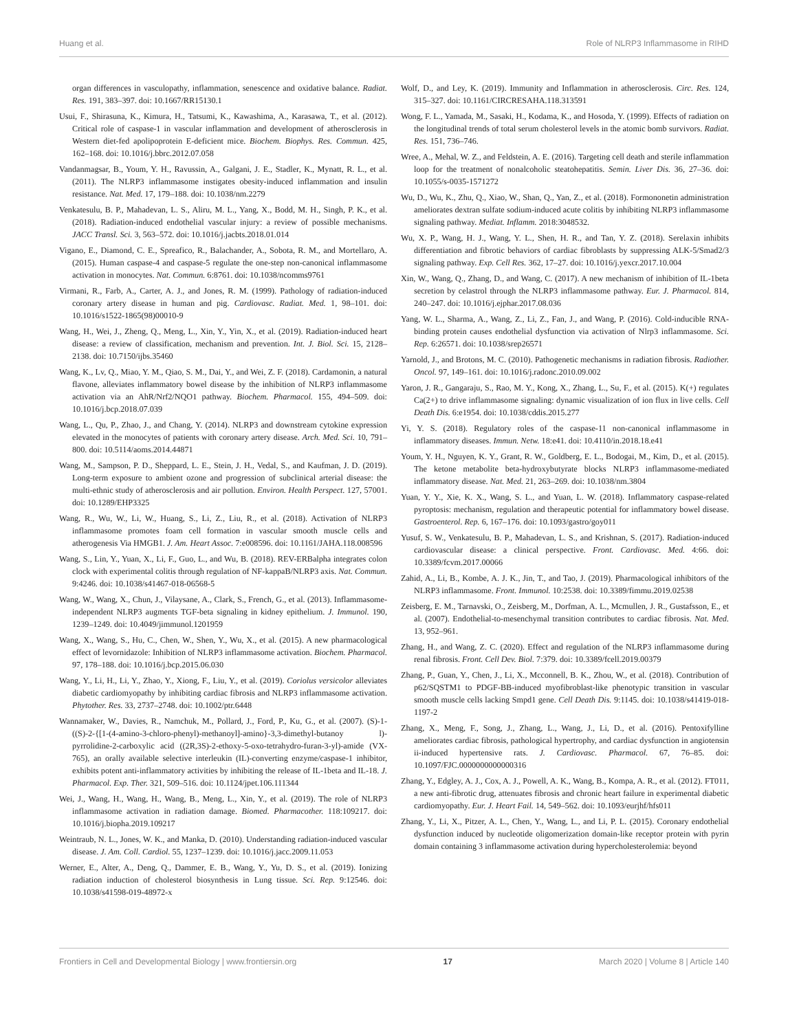Huang et al. Role of NLRP3 Inflammasome in RIHD
organ differences in vasculopathy, inflammation, senescence and oxidative balance. Radiat. Res. 191, 383–397. doi: 10.1667/RR15130.1
Usui, F., Shirasuna, K., Kimura, H., Tatsumi, K., Kawashima, A., Karasawa, T., et al. (2012). Critical role of caspase-1 in vascular inflammation and development of atherosclerosis in Western diet-fed apolipoprotein E-deficient mice. Biochem. Biophys. Res. Commun. 425, 162–168. doi: 10.1016/j.bbrc.2012.07.058
Vandanmagsar, B., Youm, Y. H., Ravussin, A., Galgani, J. E., Stadler, K., Mynatt, R. L., et al. (2011). The NLRP3 inflammasome instigates obesity-induced inflammation and insulin resistance. Nat. Med. 17, 179–188. doi: 10.1038/nm.2279
Venkatesulu, B. P., Mahadevan, L. S., Aliru, M. L., Yang, X., Bodd, M. H., Singh, P. K., et al. (2018). Radiation-induced endothelial vascular injury: a review of possible mechanisms. JACC Transl. Sci. 3, 563–572. doi: 10.1016/j.jacbts.2018.01.014
Vigano, E., Diamond, C. E., Spreafico, R., Balachander, A., Sobota, R. M., and Mortellaro, A. (2015). Human caspase-4 and caspase-5 regulate the one-step non-canonical inflammasome activation in monocytes. Nat. Commun. 6:8761. doi: 10.1038/ncomms9761
Virmani, R., Farb, A., Carter, A. J., and Jones, R. M. (1999). Pathology of radiation-induced coronary artery disease in human and pig. Cardiovasc. Radiat. Med. 1, 98–101. doi: 10.1016/s1522-1865(98)00010-9
Wang, H., Wei, J., Zheng, Q., Meng, L., Xin, Y., Yin, X., et al. (2019). Radiation-induced heart disease: a review of classification, mechanism and prevention. Int. J. Biol. Sci. 15, 2128–2138. doi: 10.7150/ijbs.35460
Wang, K., Lv, Q., Miao, Y. M., Qiao, S. M., Dai, Y., and Wei, Z. F. (2018). Cardamonin, a natural flavone, alleviates inflammatory bowel disease by the inhibition of NLRP3 inflammasome activation via an AhR/Nrf2/NQO1 pathway. Biochem. Pharmacol. 155, 494–509. doi: 10.1016/j.bcp.2018.07.039
Wang, L., Qu, P., Zhao, J., and Chang, Y. (2014). NLRP3 and downstream cytokine expression elevated in the monocytes of patients with coronary artery disease. Arch. Med. Sci. 10, 791–800. doi: 10.5114/aoms.2014.44871
Wang, M., Sampson, P. D., Sheppard, L. E., Stein, J. H., Vedal, S., and Kaufman, J. D. (2019). Long-term exposure to ambient ozone and progression of subclinical arterial disease: the multi-ethnic study of atherosclerosis and air pollution. Environ. Health Perspect. 127, 57001. doi: 10.1289/EHP3325
Wang, R., Wu, W., Li, W., Huang, S., Li, Z., Liu, R., et al. (2018). Activation of NLRP3 inflammasome promotes foam cell formation in vascular smooth muscle cells and atherogenesis Via HMGB1. J. Am. Heart Assoc. 7:e008596. doi: 10.1161/JAHA.118.008596
Wang, S., Lin, Y., Yuan, X., Li, F., Guo, L., and Wu, B. (2018). REV-ERBalpha integrates colon clock with experimental colitis through regulation of NF-kappaB/NLRP3 axis. Nat. Commun. 9:4246. doi: 10.1038/s41467-018-06568-5
Wang, W., Wang, X., Chun, J., Vilaysane, A., Clark, S., French, G., et al. (2013). Inflammasome-independent NLRP3 augments TGF-beta signaling in kidney epithelium. J. Immunol. 190, 1239–1249. doi: 10.4049/jimmunol.1201959
Wang, X., Wang, S., Hu, C., Chen, W., Shen, Y., Wu, X., et al. (2015). A new pharmacological effect of levornidazole: Inhibition of NLRP3 inflammasome activation. Biochem. Pharmacol. 97, 178–188. doi: 10.1016/j.bcp.2015.06.030
Wang, Y., Li, H., Li, Y., Zhao, Y., Xiong, F., Liu, Y., et al. (2019). Coriolus versicolor alleviates diabetic cardiomyopathy by inhibiting cardiac fibrosis and NLRP3 inflammasome activation. Phytother. Res. 33, 2737–2748. doi: 10.1002/ptr.6448
Wannamaker, W., Davies, R., Namchuk, M., Pollard, J., Ford, P., Ku, G., et al. (2007). (S)-1-((S)-2-{[1-(4-amino-3-chloro-phenyl)-methanoyl]-amino}-3,3-dimethyl-butanoy l)-pyrrolidine-2-carboxylic acid ((2R,3S)-2-ethoxy-5-oxo-tetrahydro-furan-3-yl)-amide (VX-765), an orally available selective interleukin (IL)-converting enzyme/caspase-1 inhibitor, exhibits potent anti-inflammatory activities by inhibiting the release of IL-1beta and IL-18. J. Pharmacol. Exp. Ther. 321, 509–516. doi: 10.1124/jpet.106.111344
Wei, J., Wang, H., Wang, H., Wang, B., Meng, L., Xin, Y., et al. (2019). The role of NLRP3 inflammasome activation in radiation damage. Biomed. Pharmacother. 118:109217. doi: 10.1016/j.biopha.2019.109217
Weintraub, N. L., Jones, W. K., and Manka, D. (2010). Understanding radiation-induced vascular disease. J. Am. Coll. Cardiol. 55, 1237–1239. doi: 10.1016/j.jacc.2009.11.053
Werner, E., Alter, A., Deng, Q., Dammer, E. B., Wang, Y., Yu, D. S., et al. (2019). Ionizing radiation induction of cholesterol biosynthesis in Lung tissue. Sci. Rep. 9:12546. doi: 10.1038/s41598-019-48972-x
Wolf, D., and Ley, K. (2019). Immunity and Inflammation in atherosclerosis. Circ. Res. 124, 315–327. doi: 10.1161/CIRCRESAHA.118.313591
Wong, F. L., Yamada, M., Sasaki, H., Kodama, K., and Hosoda, Y. (1999). Effects of radiation on the longitudinal trends of total serum cholesterol levels in the atomic bomb survivors. Radiat. Res. 151, 736–746.
Wree, A., Mehal, W. Z., and Feldstein, A. E. (2016). Targeting cell death and sterile inflammation loop for the treatment of nonalcoholic steatohepatitis. Semin. Liver Dis. 36, 27–36. doi: 10.1055/s-0035-1571272
Wu, D., Wu, K., Zhu, Q., Xiao, W., Shan, Q., Yan, Z., et al. (2018). Formononetin administration ameliorates dextran sulfate sodium-induced acute colitis by inhibiting NLRP3 inflammasome signaling pathway. Mediat. Inflamm. 2018:3048532.
Wu, X. P., Wang, H. J., Wang, Y. L., Shen, H. R., and Tan, Y. Z. (2018). Serelaxin inhibits differentiation and fibrotic behaviors of cardiac fibroblasts by suppressing ALK-5/Smad2/3 signaling pathway. Exp. Cell Res. 362, 17–27. doi: 10.1016/j.yexcr.2017.10.004
Xin, W., Wang, Q., Zhang, D., and Wang, C. (2017). A new mechanism of inhibition of IL-1beta secretion by celastrol through the NLRP3 inflammasome pathway. Eur. J. Pharmacol. 814, 240–247. doi: 10.1016/j.ejphar.2017.08.036
Yang, W. L., Sharma, A., Wang, Z., Li, Z., Fan, J., and Wang, P. (2016). Cold-inducible RNA-binding protein causes endothelial dysfunction via activation of Nlrp3 inflammasome. Sci. Rep. 6:26571. doi: 10.1038/srep26571
Yarnold, J., and Brotons, M. C. (2010). Pathogenetic mechanisms in radiation fibrosis. Radiother. Oncol. 97, 149–161. doi: 10.1016/j.radonc.2010.09.002
Yaron, J. R., Gangaraju, S., Rao, M. Y., Kong, X., Zhang, L., Su, F., et al. (2015). K(+) regulates Ca(2+) to drive inflammasome signaling: dynamic visualization of ion flux in live cells. Cell Death Dis. 6:e1954. doi: 10.1038/cddis.2015.277
Yi, Y. S. (2018). Regulatory roles of the caspase-11 non-canonical inflammasome in inflammatory diseases. Immun. Netw. 18:e41. doi: 10.4110/in.2018.18.e41
Youm, Y. H., Nguyen, K. Y., Grant, R. W., Goldberg, E. L., Bodogai, M., Kim, D., et al. (2015). The ketone metabolite beta-hydroxybutyrate blocks NLRP3 inflammasome-mediated inflammatory disease. Nat. Med. 21, 263–269. doi: 10.1038/nm.3804
Yuan, Y. Y., Xie, K. X., Wang, S. L., and Yuan, L. W. (2018). Inflammatory caspase-related pyroptosis: mechanism, regulation and therapeutic potential for inflammatory bowel disease. Gastroenterol. Rep. 6, 167–176. doi: 10.1093/gastro/goy011
Yusuf, S. W., Venkatesulu, B. P., Mahadevan, L. S., and Krishnan, S. (2017). Radiation-induced cardiovascular disease: a clinical perspective. Front. Cardiovasc. Med. 4:66. doi: 10.3389/fcvm.2017.00066
Zahid, A., Li, B., Kombe, A. J. K., Jin, T., and Tao, J. (2019). Pharmacological inhibitors of the NLRP3 inflammasome. Front. Immunol. 10:2538. doi: 10.3389/fimmu.2019.02538
Zeisberg, E. M., Tarnavski, O., Zeisberg, M., Dorfman, A. L., Mcmullen, J. R., Gustafsson, E., et al. (2007). Endothelial-to-mesenchymal transition contributes to cardiac fibrosis. Nat. Med. 13, 952–961.
Zhang, H., and Wang, Z. C. (2020). Effect and regulation of the NLRP3 inflammasome during renal fibrosis. Front. Cell Dev. Biol. 7:379. doi: 10.3389/fcell.2019.00379
Zhang, P., Guan, Y., Chen, J., Li, X., Mcconnell, B. K., Zhou, W., et al. (2018). Contribution of p62/SQSTM1 to PDGF-BB-induced myofibroblast-like phenotypic transition in vascular smooth muscle cells lacking Smpd1 gene. Cell Death Dis. 9:1145. doi: 10.1038/s41419-018-1197-2
Zhang, X., Meng, F., Song, J., Zhang, L., Wang, J., Li, D., et al. (2016). Pentoxifylline ameliorates cardiac fibrosis, pathological hypertrophy, and cardiac dysfunction in angiotensin ii-induced hypertensive rats. J. Cardiovasc. Pharmacol. 67, 76–85. doi: 10.1097/FJC.0000000000000316
Zhang, Y., Edgley, A. J., Cox, A. J., Powell, A. K., Wang, B., Kompa, A. R., et al. (2012). FT011, a new anti-fibrotic drug, attenuates fibrosis and chronic heart failure in experimental diabetic cardiomyopathy. Eur. J. Heart Fail. 14, 549–562. doi: 10.1093/eurjhf/hfs011
Zhang, Y., Li, X., Pitzer, A. L., Chen, Y., Wang, L., and Li, P. L. (2015). Coronary endothelial dysfunction induced by nucleotide oligomerization domain-like receptor protein with pyrin domain containing 3 inflammasome activation during hypercholesterolemia: beyond
Frontiers in Cell and Developmental Biology | www.frontiersin.org 17 March 2020 | Volume 8 | Article 140